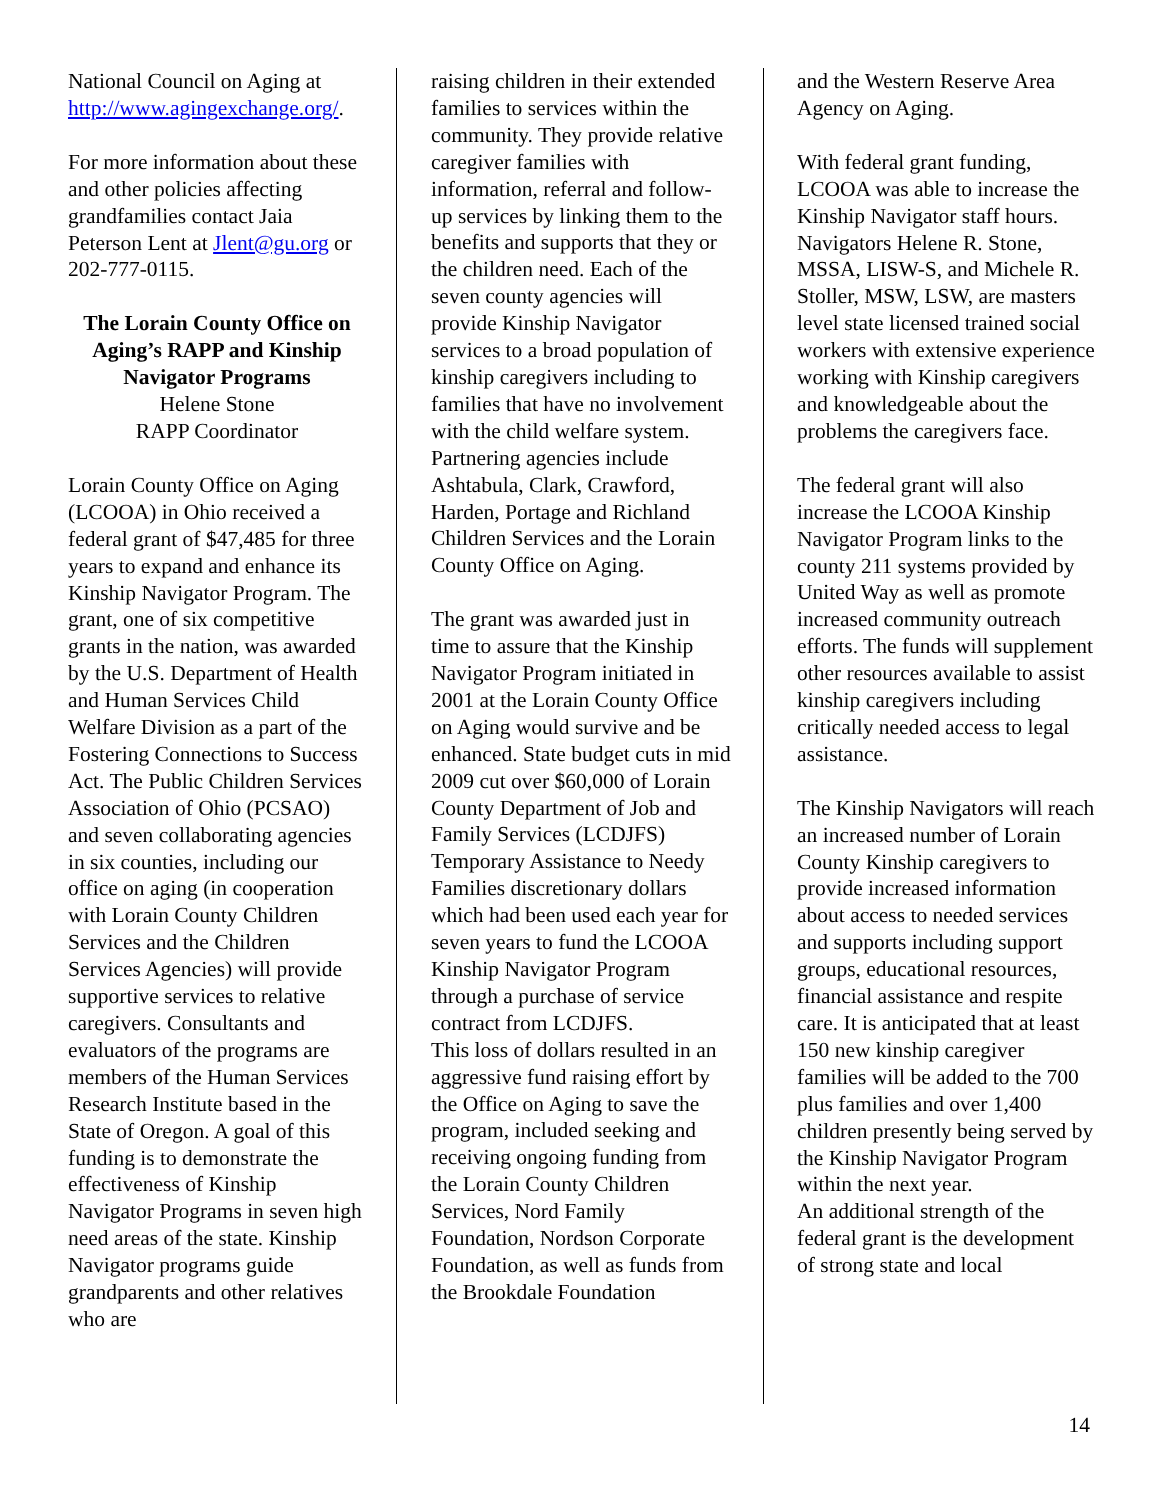National Council on Aging at http://www.agingexchange.org/.
For more information about these and other policies affecting grandfamilies contact Jaia Peterson Lent at Jlent@gu.org or 202-777-0115.
The Lorain County Office on Aging’s RAPP and Kinship Navigator Programs
Helene Stone
RAPP Coordinator
Lorain County Office on Aging (LCOOA) in Ohio received a federal grant of $47,485 for three years to expand and enhance its Kinship Navigator Program. The grant, one of six competitive grants in the nation, was awarded by the U.S. Department of Health and Human Services Child Welfare Division as a part of the Fostering Connections to Success Act. The Public Children Services Association of Ohio (PCSAO) and seven collaborating agencies in six counties, including our office on aging (in cooperation with Lorain County Children Services and the Children Services Agencies) will provide supportive services to relative caregivers. Consultants and evaluators of the programs are members of the Human Services Research Institute based in the State of Oregon. A goal of this funding is to demonstrate the effectiveness of Kinship Navigator Programs in seven high need areas of the state. Kinship Navigator programs guide grandparents and other relatives who are
raising children in their extended families to services within the community. They provide relative caregiver families with information, referral and follow-up services by linking them to the benefits and supports that they or the children need. Each of the seven county agencies will provide Kinship Navigator services to a broad population of kinship caregivers including to families that have no involvement with the child welfare system. Partnering agencies include Ashtabula, Clark, Crawford, Harden, Portage and Richland Children Services and the Lorain County Office on Aging.
The grant was awarded just in time to assure that the Kinship Navigator Program initiated in 2001 at the Lorain County Office on Aging would survive and be enhanced. State budget cuts in mid 2009 cut over $60,000 of Lorain County Department of Job and Family Services (LCDJFS) Temporary Assistance to Needy Families discretionary dollars which had been used each year for seven years to fund the LCOOA Kinship Navigator Program through a purchase of service contract from LCDJFS.
This loss of dollars resulted in an aggressive fund raising effort by the Office on Aging to save the program, included seeking and receiving ongoing funding from the Lorain County Children Services, Nord Family Foundation, Nordson Corporate Foundation, as well as funds from the Brookdale Foundation
and the Western Reserve Area Agency on Aging.
With federal grant funding, LCOOA was able to increase the Kinship Navigator staff hours. Navigators Helene R. Stone, MSSA, LISW-S, and Michele R. Stoller, MSW, LSW, are masters level state licensed trained social workers with extensive experience working with Kinship caregivers and knowledgeable about the problems the caregivers face.
The federal grant will also increase the LCOOA Kinship Navigator Program links to the county 211 systems provided by United Way as well as promote increased community outreach efforts. The funds will supplement other resources available to assist kinship caregivers including critically needed access to legal assistance.
The Kinship Navigators will reach an increased number of Lorain County Kinship caregivers to provide increased information about access to needed services and supports including support groups, educational resources, financial assistance and respite care. It is anticipated that at least 150 new kinship caregiver families will be added to the 700 plus families and over 1,400 children presently being served by the Kinship Navigator Program within the next year.
An additional strength of the federal grant is the development of strong state and local
14